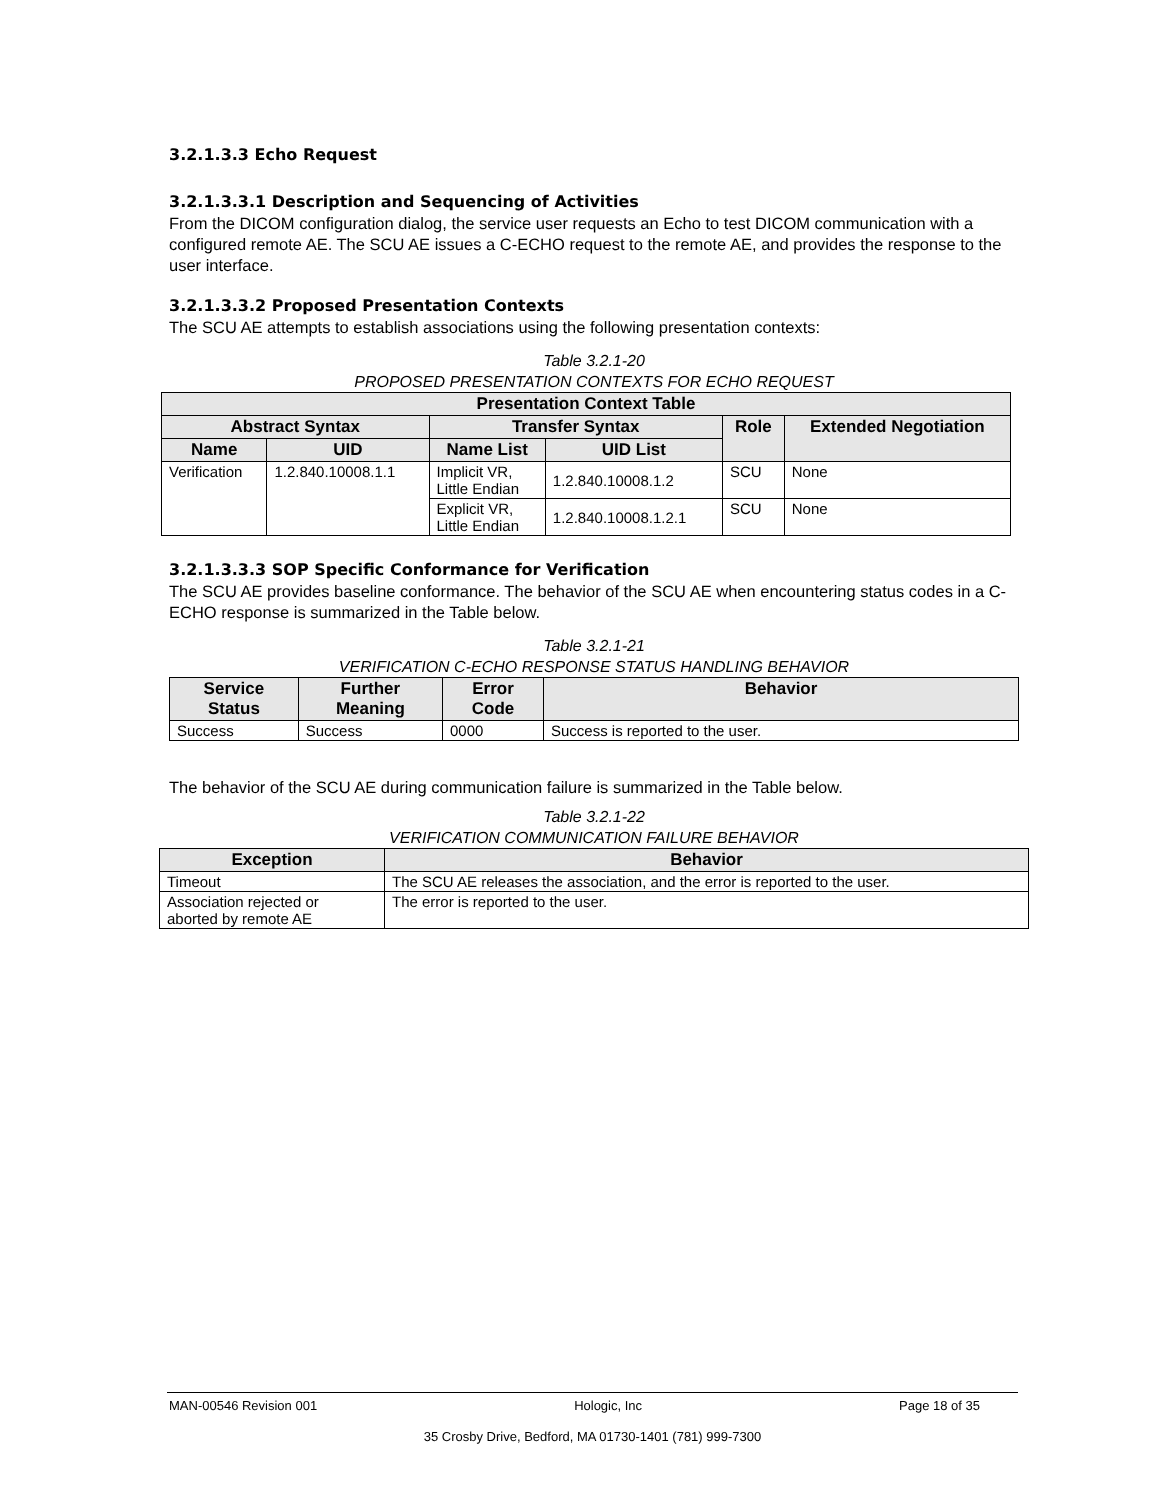3.2.1.3.3 Echo Request
3.2.1.3.3.1 Description and Sequencing of Activities
From the DICOM configuration dialog, the service user requests an Echo to test DICOM communication with a configured remote AE. The SCU AE issues a C-ECHO request to the remote AE, and provides the response to the user interface.
3.2.1.3.3.2 Proposed Presentation Contexts
The SCU AE attempts to establish associations using the following presentation contexts:
Table 3.2.1-20
PROPOSED PRESENTATION CONTEXTS FOR ECHO REQUEST
| Presentation Context Table | | | | | |
| --- | --- | --- | --- | --- | --- |
| Abstract Syntax | | Transfer Syntax | | Role | Extended Negotiation |
| Name | UID | Name List | UID List | | |
| Verification | 1.2.840.10008.1.1 | Implicit VR, Little Endian | 1.2.840.10008.1.2 | SCU | None |
| | | Explicit VR, Little Endian | 1.2.840.10008.1.2.1 | SCU | None |
3.2.1.3.3.3 SOP Specific Conformance for Verification
The SCU AE provides baseline conformance. The behavior of the SCU AE when encountering status codes in a C-ECHO response is summarized in the Table below.
Table 3.2.1-21
VERIFICATION C-ECHO RESPONSE STATUS HANDLING BEHAVIOR
| Service Status | Further Meaning | Error Code | Behavior |
| --- | --- | --- | --- |
| Success | Success | 0000 | Success is reported to the user. |
The behavior of the SCU AE during communication failure is summarized in the Table below.
Table 3.2.1-22
VERIFICATION COMMUNICATION FAILURE BEHAVIOR
| Exception | Behavior |
| --- | --- |
| Timeout | The SCU AE releases the association, and the error is reported to the user. |
| Association rejected or aborted by remote AE | The error is reported to the user. |
MAN-00546 Revision 001 Hologic, Inc Page 18 of 35
35 Crosby Drive, Bedford, MA 01730-1401 (781) 999-7300